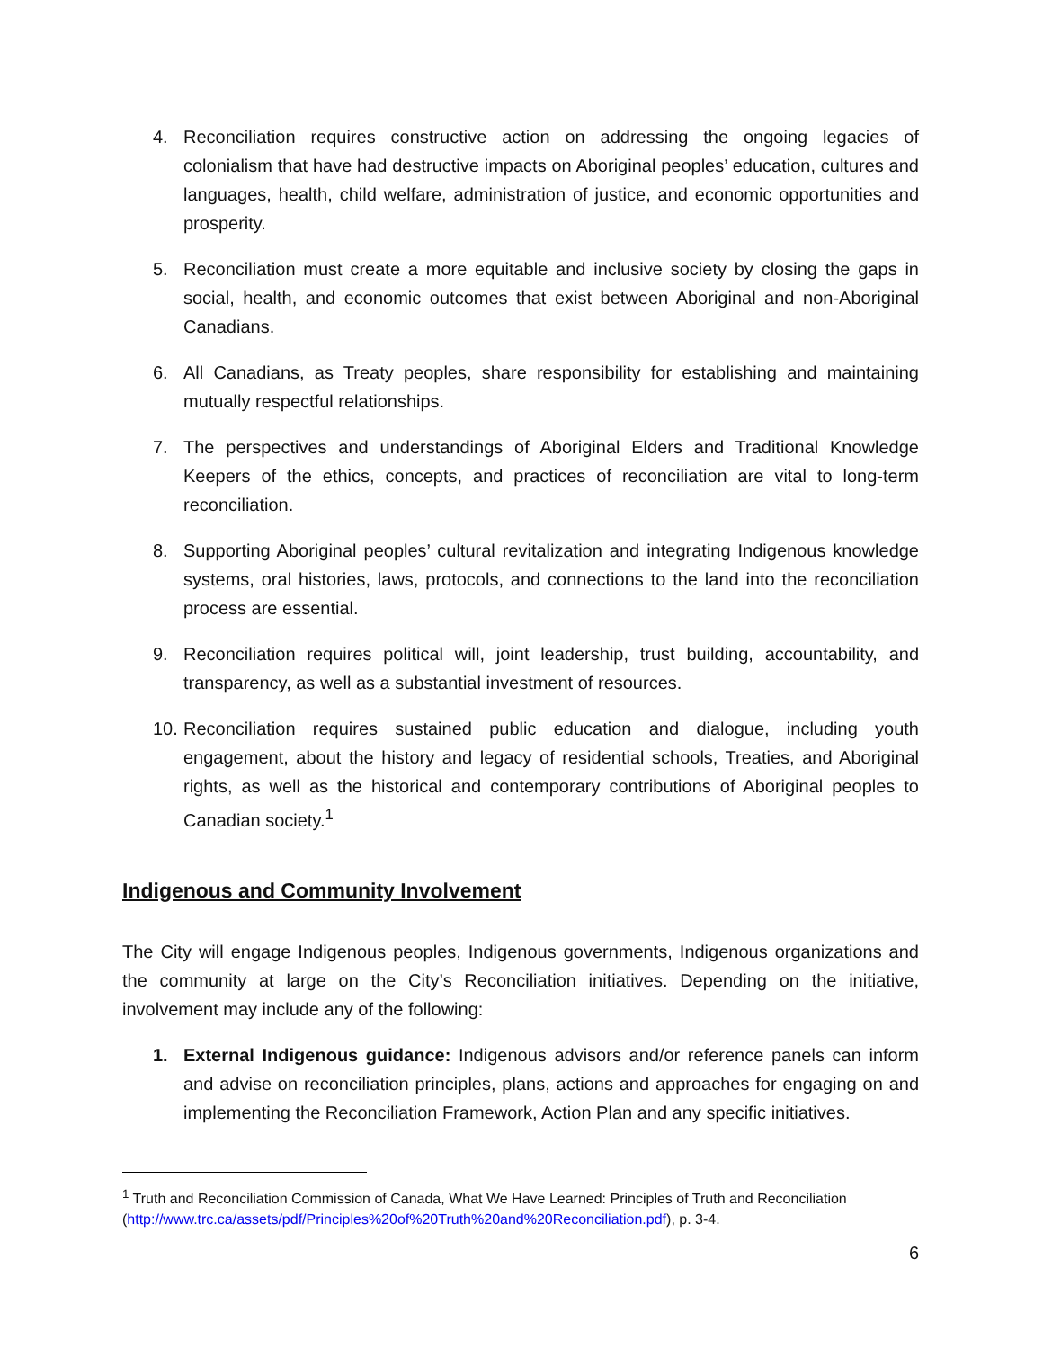4. Reconciliation requires constructive action on addressing the ongoing legacies of colonialism that have had destructive impacts on Aboriginal peoples’ education, cultures and languages, health, child welfare, administration of justice, and economic opportunities and prosperity.
5. Reconciliation must create a more equitable and inclusive society by closing the gaps in social, health, and economic outcomes that exist between Aboriginal and non-Aboriginal Canadians.
6. All Canadians, as Treaty peoples, share responsibility for establishing and maintaining mutually respectful relationships.
7. The perspectives and understandings of Aboriginal Elders and Traditional Knowledge Keepers of the ethics, concepts, and practices of reconciliation are vital to long-term reconciliation.
8. Supporting Aboriginal peoples’ cultural revitalization and integrating Indigenous knowledge systems, oral histories, laws, protocols, and connections to the land into the reconciliation process are essential.
9. Reconciliation requires political will, joint leadership, trust building, accountability, and transparency, as well as a substantial investment of resources.
10. Reconciliation requires sustained public education and dialogue, including youth engagement, about the history and legacy of residential schools, Treaties, and Aboriginal rights, as well as the historical and contemporary contributions of Aboriginal peoples to Canadian society.<sup>1</sup>
Indigenous and Community Involvement
The City will engage Indigenous peoples, Indigenous governments, Indigenous organizations and the community at large on the City’s Reconciliation initiatives. Depending on the initiative, involvement may include any of the following:
1. External Indigenous guidance: Indigenous advisors and/or reference panels can inform and advise on reconciliation principles, plans, actions and approaches for engaging on and implementing the Reconciliation Framework, Action Plan and any specific initiatives.
<sup>1</sup> Truth and Reconciliation Commission of Canada, What We Have Learned: Principles of Truth and Reconciliation (http://www.trc.ca/assets/pdf/Principles%20of%20Truth%20and%20Reconciliation.pdf), p. 3-4.
6